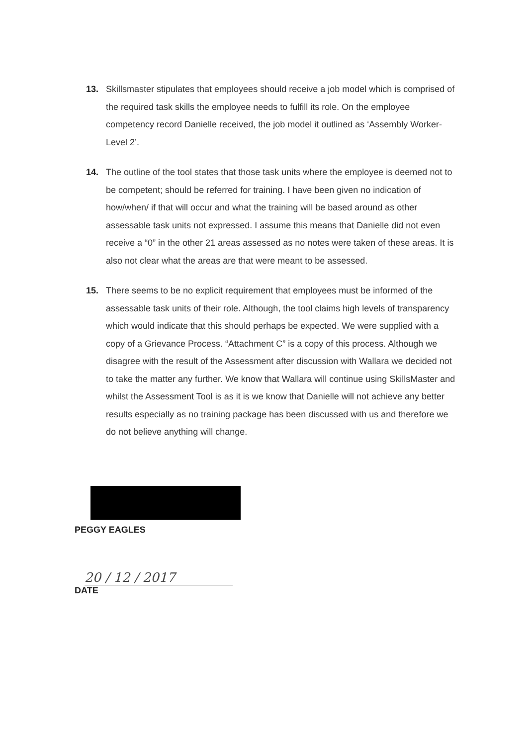13. Skillsmaster stipulates that employees should receive a job model which is comprised of the required task skills the employee needs to fulfill its role. On the employee competency record Danielle received, the job model it outlined as ‘Assembly Worker- Level 2’.
14. The outline of the tool states that those task units where the employee is deemed not to be competent; should be referred for training. I have been given no indication of how/when/ if that will occur and what the training will be based around as other assessable task units not expressed. I assume this means that Danielle did not even receive a “0” in the other 21 areas assessed as no notes were taken of these areas. It is also not clear what the areas are that were meant to be assessed.
15. There seems to be no explicit requirement that employees must be informed of the assessable task units of their role. Although, the tool claims high levels of transparency which would indicate that this should perhaps be expected. We were supplied with a copy of a Grievance Process. “Attachment C” is a copy of this process. Although we disagree with the result of the Assessment after discussion with Wallara we decided not to take the matter any further. We know that Wallara will continue using SkillsMaster and whilst the Assessment Tool is as it is we know that Danielle will not achieve any better results especially as no training package has been discussed with us and therefore we do not believe anything will change.
PEGGY EAGLES
20 / 12 / 2017
DATE